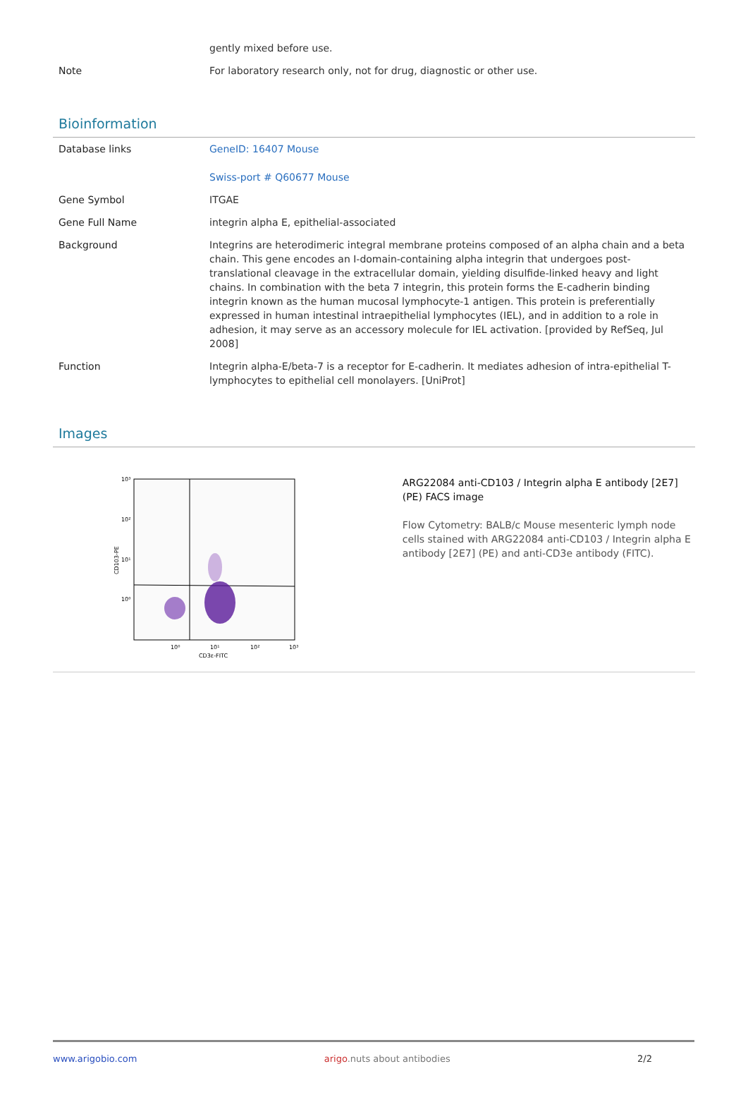| | gently mixed before use. |
| Note | For laboratory research only, not for drug, diagnostic or other use. |
Bioinformation
| Database links | GeneID: 16407 Mouse Swiss-port # Q60677 Mouse |
| Gene Symbol | ITGAE |
| Gene Full Name | integrin alpha E, epithelial-associated |
| Background | Integrins are heterodimeric integral membrane proteins composed of an alpha chain and a beta chain. This gene encodes an I-domain-containing alpha integrin that undergoes post-translational cleavage in the extracellular domain, yielding disulfide-linked heavy and light chains. In combination with the beta 7 integrin, this protein forms the E-cadherin binding integrin known as the human mucosal lymphocyte-1 antigen. This protein is preferentially expressed in human intestinal intraepithelial lymphocytes (IEL), and in addition to a role in adhesion, it may serve as an accessory molecule for IEL activation. [provided by RefSeq, Jul 2008] |
| Function | Integrin alpha-E/beta-7 is a receptor for E-cadherin. It mediates adhesion of intra-epithelial T-lymphocytes to epithelial cell monolayers. [UniProt] |
Images
10³
10²
10¹
10⁰
10⁰
10¹
10²
10³
CD3ε-FITC
CD103-PE
ARG22084 anti-CD103 / Integrin alpha E antibody [2E7] (PE) FACS image
Flow Cytometry: BALB/c Mouse mesenteric lymph node cells stained with ARG22084 anti-CD103 / Integrin alpha E antibody [2E7] (PE) and anti-CD3e antibody (FITC).
www.arigobio.com arigo.nuts about antibodies 2/2